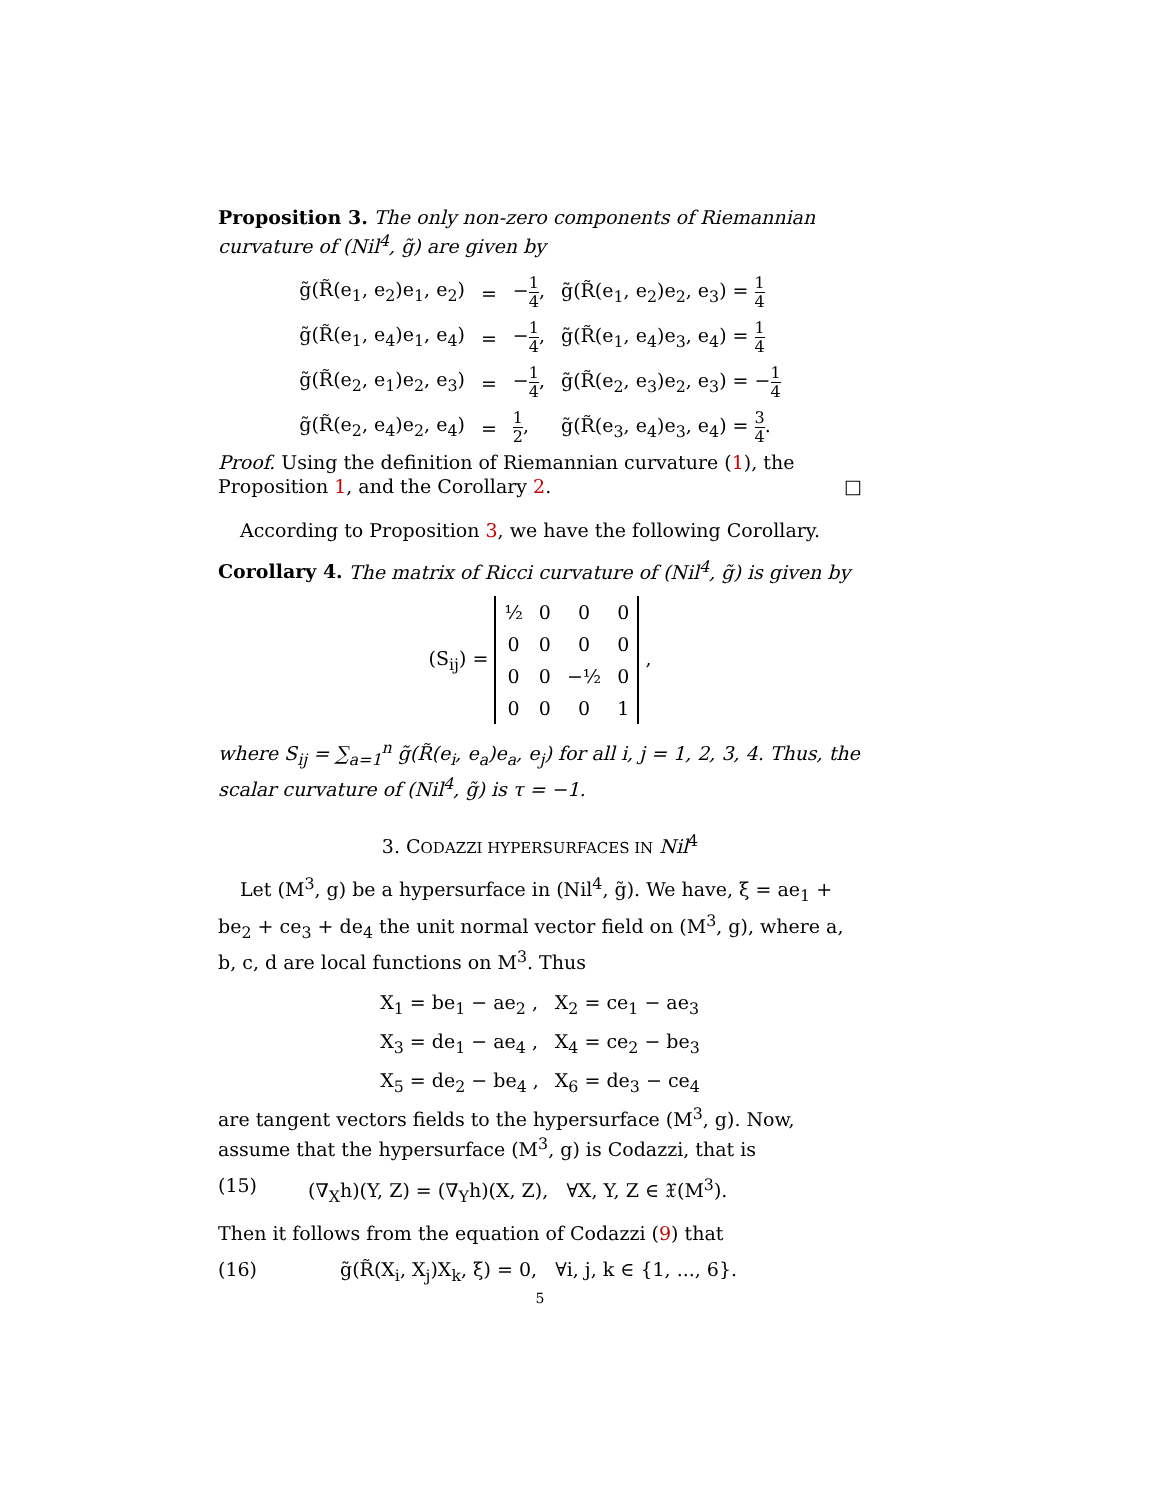Proposition 3. The only non-zero components of Riemannian curvature of (Nil<sup>4</sup>, g̃) are given by
| g̃(R̃(e<sub>1</sub>, e<sub>2</sub>)e<sub>1</sub>, e<sub>2</sub>) | = | − 1 4 , | g̃(R̃(e<sub>1</sub>, e<sub>2</sub>)e<sub>2</sub>, e<sub>3</sub>) = 1 4 |
| g̃(R̃(e<sub>1</sub>, e<sub>4</sub>)e<sub>1</sub>, e<sub>4</sub>) | = | − 1 4 , | g̃(R̃(e<sub>1</sub>, e<sub>4</sub>)e<sub>3</sub>, e<sub>4</sub>) = 1 4 |
| g̃(R̃(e<sub>2</sub>, e<sub>1</sub>)e<sub>2</sub>, e<sub>3</sub>) | = | − 1 4 , | g̃(R̃(e<sub>2</sub>, e<sub>3</sub>)e<sub>2</sub>, e<sub>3</sub>) = − 1 4 |
| g̃(R̃(e<sub>2</sub>, e<sub>4</sub>)e<sub>2</sub>, e<sub>4</sub>) | = | 1 2 , | g̃(R̃(e<sub>3</sub>, e<sub>4</sub>)e<sub>3</sub>, e<sub>4</sub>) = 3 4 . |
Proof. Using the definition of Riemannian curvature (1), the Proposition 1, and the Corollary 2. □
According to Proposition 3, we have the following Corollary.
Corollary 4. The matrix of Ricci curvature of (Nil<sup>4</sup>, g̃) is given by
(S<sub>ij</sub>) =
| ½ | 0 | 0 | 0 |
| 0 | 0 | 0 | 0 |
| 0 | 0 | −½ | 0 |
| 0 | 0 | 0 | 1 |
,
where S<sub>ij</sub> = ∑<sub>a=1</sub><sup>n</sup> g̃(R̃(e<sub>i</sub>, e<sub>a</sub>)e<sub>a</sub>, e<sub>j</sub>) for all i, j = 1, 2, 3, 4. Thus, the scalar curvature of (Nil<sup>4</sup>, g̃) is τ = −1.
3. CODAZZI HYPERSURFACES IN Nil<sup>4</sup>
Let (M<sup>3</sup>, g) be a hypersurface in (Nil<sup>4</sup>, g̃). We have, ξ = ae<sub>1</sub> + be<sub>2</sub> + ce<sub>3</sub> + de<sub>4</sub> the unit normal vector field on (M<sup>3</sup>, g), where a, b, c, d are local functions on M<sup>3</sup>. Thus
| X<sub>1</sub> = be<sub>1</sub> − ae<sub>2</sub> , | X<sub>2</sub> = ce<sub>1</sub> − ae<sub>3</sub> |
| X<sub>3</sub> = de<sub>1</sub> − ae<sub>4</sub> , | X<sub>4</sub> = ce<sub>2</sub> − be<sub>3</sub> |
| X<sub>5</sub> = de<sub>2</sub> − be<sub>4</sub> , | X<sub>6</sub> = de<sub>3</sub> − ce<sub>4</sub> |
are tangent vectors fields to the hypersurface (M<sup>3</sup>, g). Now, assume that the hypersurface (M<sup>3</sup>, g) is Codazzi, that is
(15) (∇<sub>X</sub>h)(Y, Z) = (∇<sub>Y</sub>h)(X, Z), ∀X, Y, Z ∈ 𝔛(M<sup>3</sup>).
Then it follows from the equation of Codazzi (9) that
(16) g̃(R̃(X<sub>i</sub>, X<sub>j</sub>)X<sub>k</sub>, ξ) = 0, ∀i, j, k ∈ {1, ..., 6}.
5